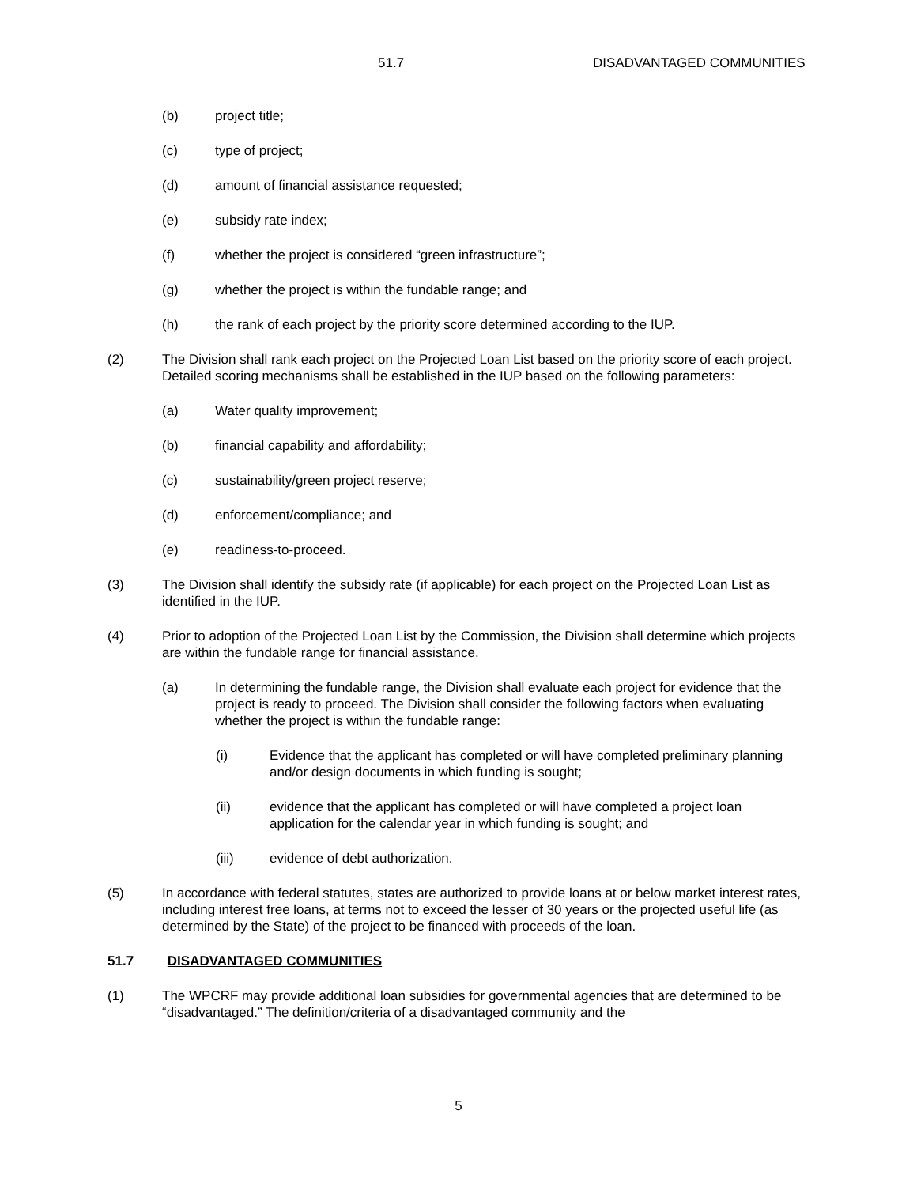51.7 DISADVANTAGED COMMUNITIES
(b) project title;
(c) type of project;
(d) amount of financial assistance requested;
(e) subsidy rate index;
(f) whether the project is considered “green infrastructure”;
(g) whether the project is within the fundable range; and
(h) the rank of each project by the priority score determined according to the IUP.
(2) The Division shall rank each project on the Projected Loan List based on the priority score of each project. Detailed scoring mechanisms shall be established in the IUP based on the following parameters:
(a) Water quality improvement;
(b) financial capability and affordability;
(c) sustainability/green project reserve;
(d) enforcement/compliance; and
(e) readiness-to-proceed.
(3) The Division shall identify the subsidy rate (if applicable) for each project on the Projected Loan List as identified in the IUP.
(4) Prior to adoption of the Projected Loan List by the Commission, the Division shall determine which projects are within the fundable range for financial assistance.
(a) In determining the fundable range, the Division shall evaluate each project for evidence that the project is ready to proceed. The Division shall consider the following factors when evaluating whether the project is within the fundable range:
(i) Evidence that the applicant has completed or will have completed preliminary planning and/or design documents in which funding is sought;
(ii) evidence that the applicant has completed or will have completed a project loan application for the calendar year in which funding is sought; and
(iii) evidence of debt authorization.
(5) In accordance with federal statutes, states are authorized to provide loans at or below market interest rates, including interest free loans, at terms not to exceed the lesser of 30 years or the projected useful life (as determined by the State) of the project to be financed with proceeds of the loan.
51.7 DISADVANTAGED COMMUNITIES
(1) The WPCRF may provide additional loan subsidies for governmental agencies that are determined to be “disadvantaged.” The definition/criteria of a disadvantaged community and the
5